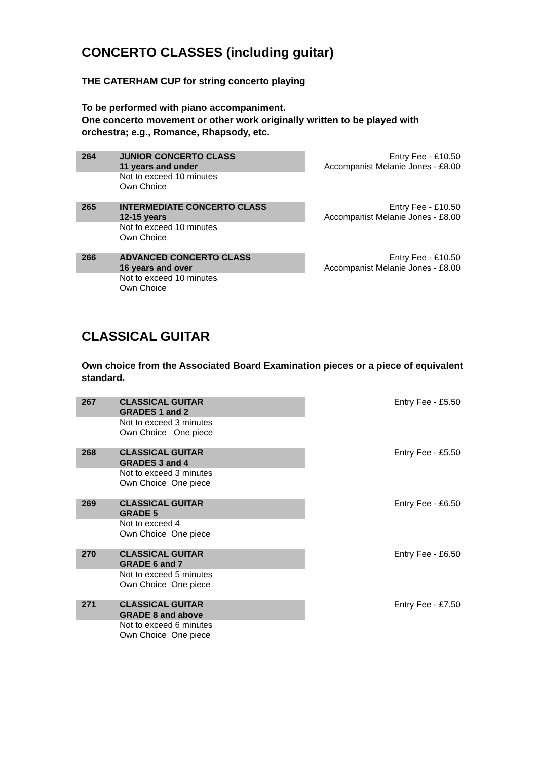CONCERTO CLASSES (including guitar)
THE CATERHAM CUP for string concerto playing
To be performed with piano accompaniment.
One concerto movement or other work originally written to be played with orchestra; e.g., Romance, Rhapsody, etc.
| 264 | JUNIOR CONCERTO CLASS 11 years and under | | Entry Fee - £10.50 Accompanist Melanie Jones - £8.00 |
| | Not to exceed 10 minutes Own Choice | | |
| 265 | INTERMEDIATE CONCERTO CLASS 12-15 years | | Entry Fee - £10.50 Accompanist Melanie Jones - £8.00 |
| | Not to exceed 10 minutes Own Choice | | |
| 266 | ADVANCED CONCERTO CLASS 16 years and over | | Entry Fee - £10.50 Accompanist Melanie Jones - £8.00 |
| | Not to exceed 10 minutes Own Choice | | |
CLASSICAL GUITAR
Own choice from the Associated Board Examination pieces or a piece of equivalent standard.
| 267 | CLASSICAL GUITAR GRADES 1 and 2 | | Entry Fee - £5.50 |
| | Not to exceed 3 minutes Own Choice One piece | | |
| 268 | CLASSICAL GUITAR GRADES 3 and 4 | | Entry Fee - £5.50 |
| | Not to exceed 3 minutes Own Choice One piece | | |
| 269 | CLASSICAL GUITAR GRADE 5 | | Entry Fee - £6.50 |
| | Not to exceed 4 Own Choice One piece | | |
| 270 | CLASSICAL GUITAR GRADE 6 and 7 | | Entry Fee - £6.50 |
| | Not to exceed 5 minutes Own Choice One piece | | |
| 271 | CLASSICAL GUITAR GRADE 8 and above | | Entry Fee - £7.50 |
| | Not to exceed 6 minutes Own Choice One piece | | |